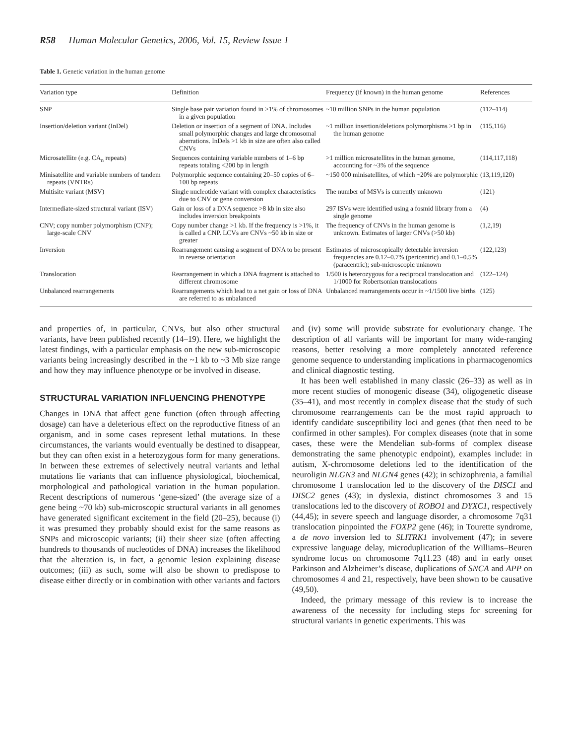R58 Human Molecular Genetics, 2006, Vol. 15, Review Issue 1
Table 1. Genetic variation in the human genome
| Variation type | Definition | Frequency (if known) in the human genome | References |
| --- | --- | --- | --- |
| SNP | Single base pair variation found in >1% of chromosomes in a given population | ~10 million SNPs in the human population | (112–114) |
| Insertion/deletion variant (InDel) | Deletion or insertion of a segment of DNA. Includes small polymorphic changes and large chromosomal aberrations. InDels >1 kb in size are often also called CNVs | ~1 million insertion/deletions polymorphisms >1 bp in the human genome | (115,116) |
| Microsatellite (e.g. CA<sub>n</sub> repeats) | Sequences containing variable numbers of 1–6 bp repeats totaling <200 bp in length | >1 million microsatellites in the human genome, accounting for ~3% of the sequence | (114,117,118) |
| Minisatellite and variable numbers of tandem repeats (VNTRs) | Polymorphic sequence containing 20–50 copies of 6–100 bp repeats | ~150 000 minisatellites, of which ~20% are polymorphic | (13,119,120) |
| Multisite variant (MSV) | Single nucleotide variant with complex characteristics due to CNV or gene conversion | The number of MSVs is currently unknown | (121) |
| Intermediate-sized structural variant (ISV) | Gain or loss of a DNA sequence >8 kb in size also includes inversion breakpoints | 297 ISVs were identified using a fosmid library from a single genome | (4) |
| CNV; copy number polymorphism (CNP); large-scale CNV | Copy number change >1 kb. If the frequency is >1%, it is called a CNP. LCVs are CNVs ~50 kb in size or greater | The frequency of CNVs in the human genome is unknown. Estimates of larger CNVs (>50 kb) | (1,2,19) |
| Inversion | Rearrangement causing a segment of DNA to be present in reverse orientation | Estimates of microscopically detectable inversion frequencies are 0.12–0.7% (pericentric) and 0.1–0.5% (paracentric); sub-microscopic unknown | (122,123) |
| Translocation | Rearrangement in which a DNA fragment is attached to different chromosome | 1/500 is heterozygous for a reciprocal translocation and 1/1000 for Robertsonian translocations | (122–124) |
| Unbalanced rearrangements | Rearrangements which lead to a net gain or loss of DNA are referred to as unbalanced | Unbalanced rearrangements occur in ~1/1500 live births | (125) |
and properties of, in particular, CNVs, but also other structural variants, have been published recently (14–19). Here, we highlight the latest findings, with a particular emphasis on the new sub-microscopic variants being increasingly described in the ~1 kb to ~3 Mb size range and how they may influence phenotype or be involved in disease.
STRUCTURAL VARIATION INFLUENCING PHENOTYPE
Changes in DNA that affect gene function (often through affecting dosage) can have a deleterious effect on the reproductive fitness of an organism, and in some cases represent lethal mutations. In these circumstances, the variants would eventually be destined to disappear, but they can often exist in a heterozygous form for many generations. In between these extremes of selectively neutral variants and lethal mutations lie variants that can influence physiological, biochemical, morphological and pathological variation in the human population. Recent descriptions of numerous ‘gene-sized’ (the average size of a gene being ~70 kb) sub-microscopic structural variants in all genomes have generated significant excitement in the field (20–25), because (i) it was presumed they probably should exist for the same reasons as SNPs and microscopic variants; (ii) their sheer size (often affecting hundreds to thousands of nucleotides of DNA) increases the likelihood that the alteration is, in fact, a genomic lesion explaining disease outcomes; (iii) as such, some will also be shown to predispose to disease either directly or in combination with other variants and factors
and (iv) some will provide substrate for evolutionary change. The description of all variants will be important for many wide-ranging reasons, better resolving a more completely annotated reference genome sequence to understanding implications in pharmacogenomics and clinical diagnostic testing.
It has been well established in many classic (26–33) as well as in more recent studies of monogenic disease (34), oligogenetic disease (35–41), and most recently in complex disease that the study of such chromosome rearrangements can be the most rapid approach to identify candidate susceptibility loci and genes (that then need to be confirmed in other samples). For complex diseases (note that in some cases, these were the Mendelian sub-forms of complex disease demonstrating the same phenotypic endpoint), examples include: in autism, X-chromosome deletions led to the identification of the neuroligin NLGN3 and NLGN4 genes (42); in schizophrenia, a familial chromosome 1 translocation led to the discovery of the DISC1 and DISC2 genes (43); in dyslexia, distinct chromosomes 3 and 15 translocations led to the discovery of ROBO1 and DYXC1, respectively (44,45); in severe speech and language disorder, a chromosome 7q31 translocation pinpointed the FOXP2 gene (46); in Tourette syndrome, a de novo inversion led to SLITRK1 involvement (47); in severe expressive language delay, microduplication of the Williams–Beuren syndrome locus on chromosome 7q11.23 (48) and in early onset Parkinson and Alzheimer’s disease, duplications of SNCA and APP on chromosomes 4 and 21, respectively, have been shown to be causative (49,50).
Indeed, the primary message of this review is to increase the awareness of the necessity for including steps for screening for structural variants in genetic experiments. This was